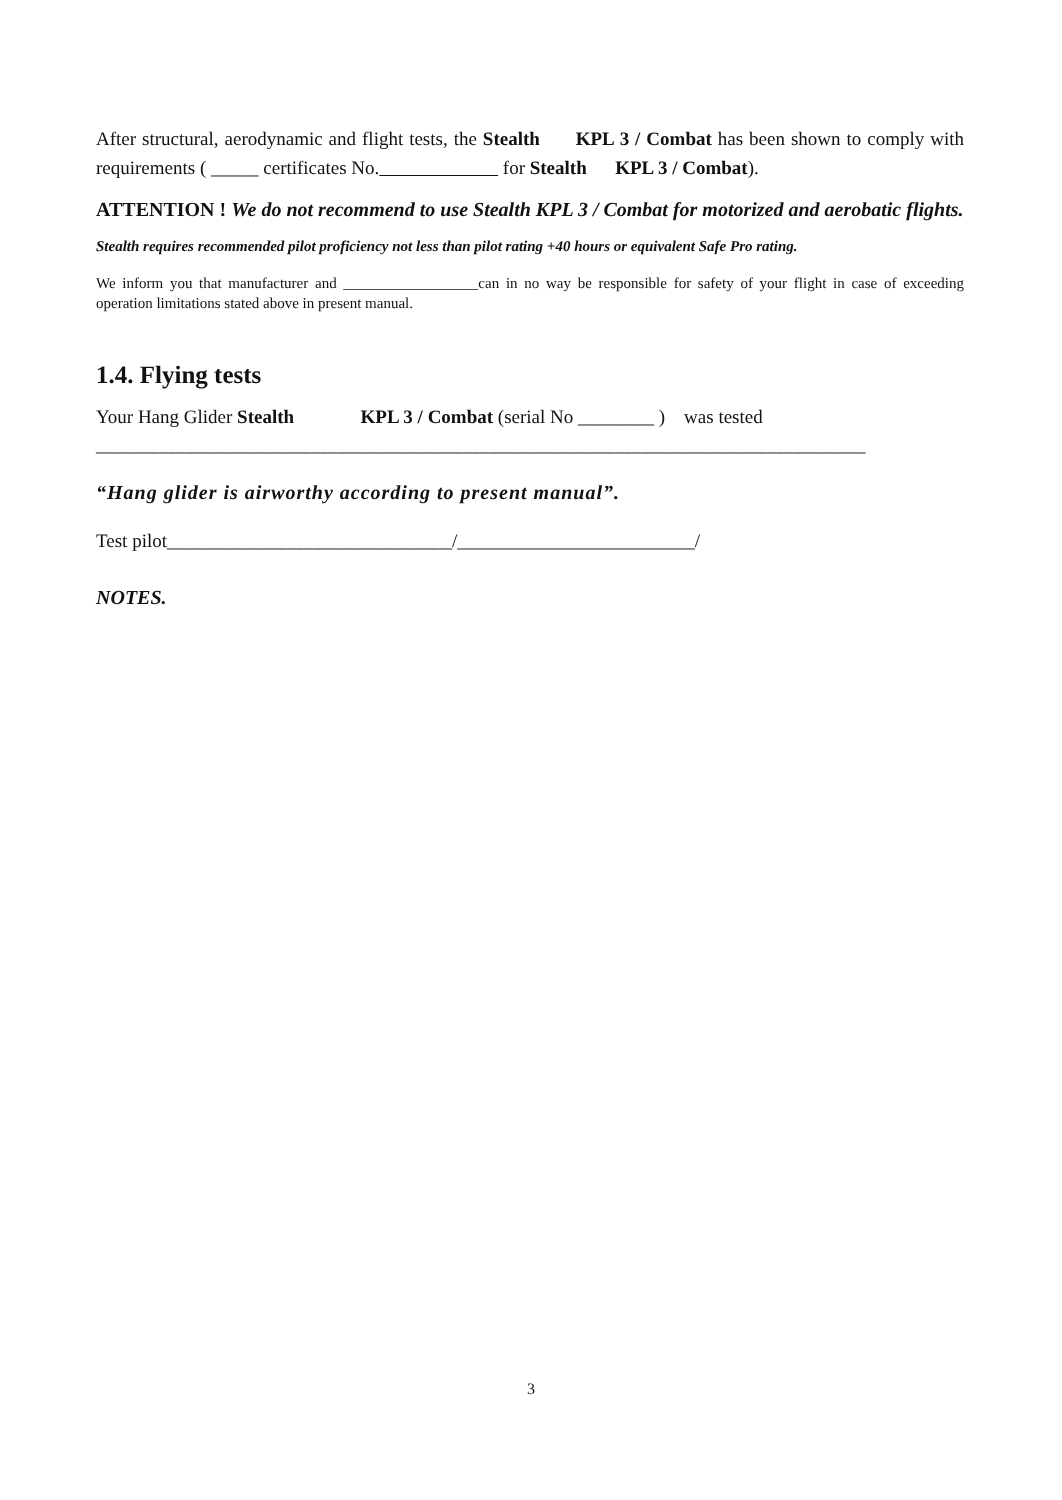After structural, aerodynamic and flight tests, the Stealth KPL 3 / Combat has been shown to comply with requirements ( _____ certificates No. for Stealth KPL 3 / Combat).
ATTENTION ! We do not recommend to use Stealth KPL 3 / Combat for motorized and aerobatic flights.
Stealth requires recommended pilot proficiency not less than pilot rating +40 hours or equivalent Safe Pro rating.
We inform you that manufacturer and __________________can in no way be responsible for safety of your flight in case of exceeding operation limitations stated above in present manual.
1.4. Flying tests
Your Hang Glider Stealth KPL 3 / Combat (serial No ________ ) was tested
_________________________________________________________________________________
“Hang glider is airworthy according to present manual”.
Test pilot______________________________/_________________________/
NOTES.
3